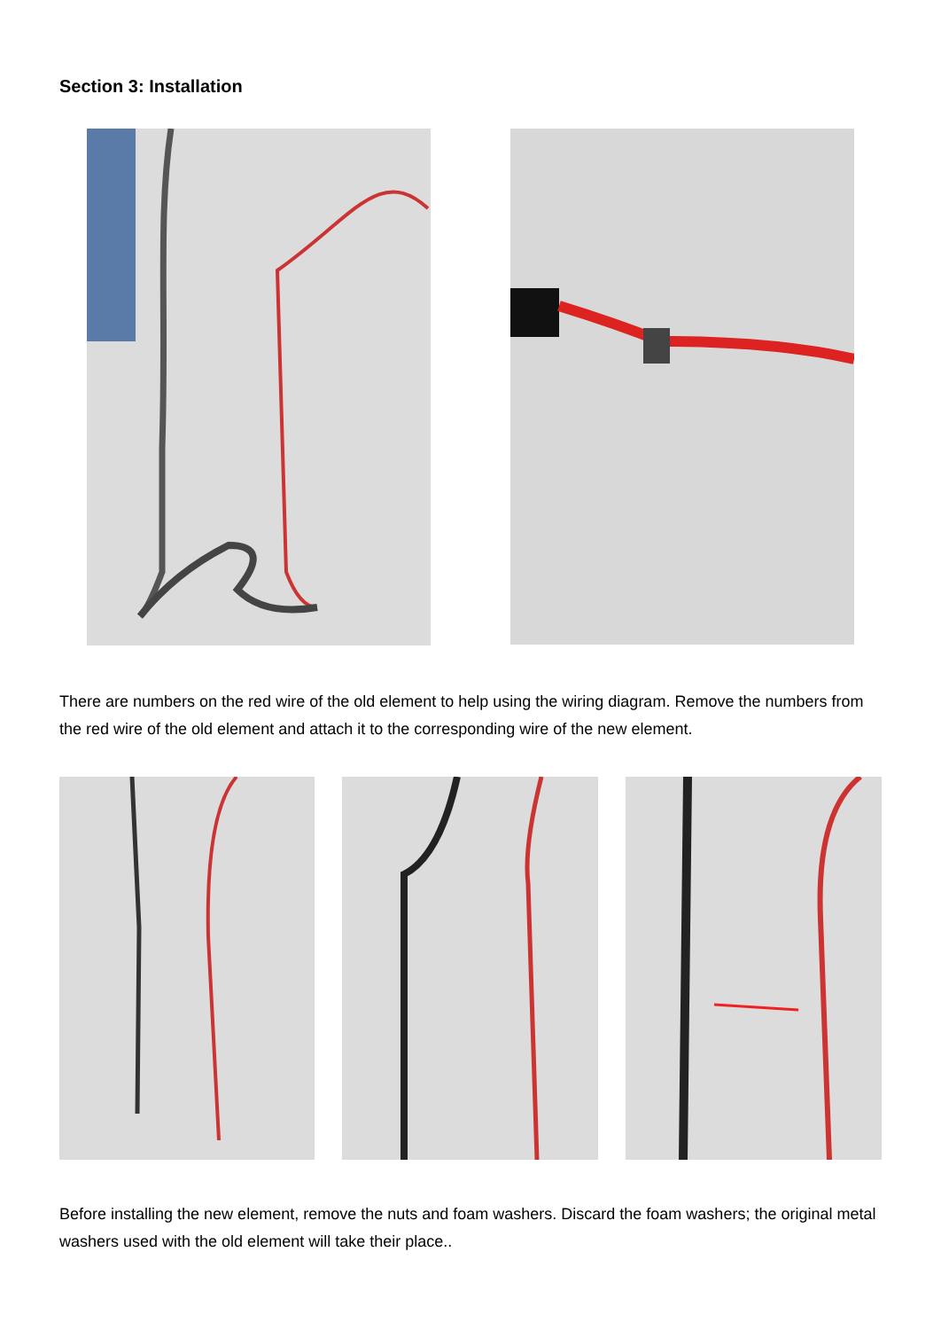Section 3: Installation
There are numbers on the red wire of the old element to help using the wiring diagram. Remove the numbers from the red wire of the old element and attach it to the corresponding wire of the new element.
Before installing the new element, remove the nuts and foam washers. Discard the foam washers; the original metal washers used with the old element will take their place..